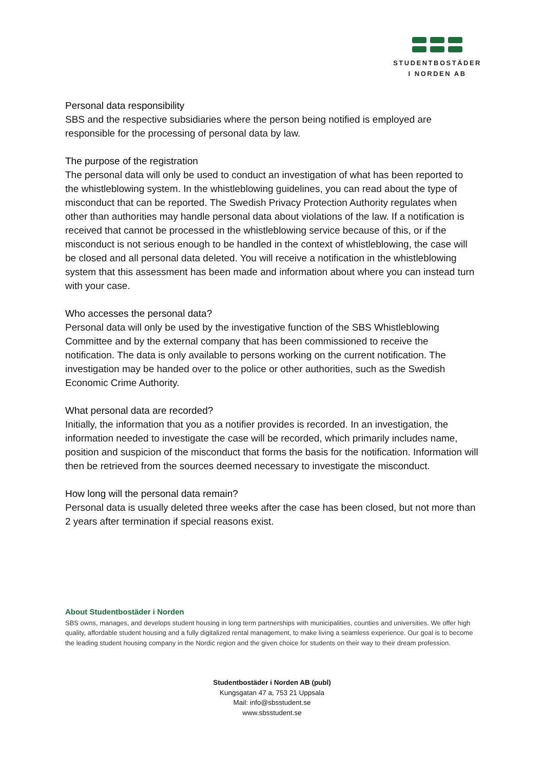STUDENTBOSTÄDER
I NORDEN AB
Personal data responsibility
SBS and the respective subsidiaries where the person being notified is employed are responsible for the processing of personal data by law.
The purpose of the registration
The personal data will only be used to conduct an investigation of what has been reported to the whistleblowing system. In the whistleblowing guidelines, you can read about the type of misconduct that can be reported. The Swedish Privacy Protection Authority regulates when other than authorities may handle personal data about violations of the law. If a notification is received that cannot be processed in the whistleblowing service because of this, or if the misconduct is not serious enough to be handled in the context of whistleblowing, the case will be closed and all personal data deleted. You will receive a notification in the whistleblowing system that this assessment has been made and information about where you can instead turn with your case.
Who accesses the personal data?
Personal data will only be used by the investigative function of the SBS Whistleblowing Committee and by the external company that has been commissioned to receive the notification. The data is only available to persons working on the current notification. The investigation may be handed over to the police or other authorities, such as the Swedish Economic Crime Authority.
What personal data are recorded?
Initially, the information that you as a notifier provides is recorded. In an investigation, the information needed to investigate the case will be recorded, which primarily includes name, position and suspicion of the misconduct that forms the basis for the notification. Information will then be retrieved from the sources deemed necessary to investigate the misconduct.
How long will the personal data remain?
Personal data is usually deleted three weeks after the case has been closed, but not more than 2 years after termination if special reasons exist.
About Studentbostäder i Norden
SBS owns, manages, and develops student housing in long term partnerships with municipalities, counties and universities. We offer high quality, affordable student housing and a fully digitalized rental management, to make living a seamless experience. Our goal is to become the leading student housing company in the Nordic region and the given choice for students on their way to their dream profession.
Studentbostäder i Norden AB (publ)
Kungsgatan 47 a, 753 21 Uppsala
Mail: info@sbsstudent.se
www.sbsstudent.se